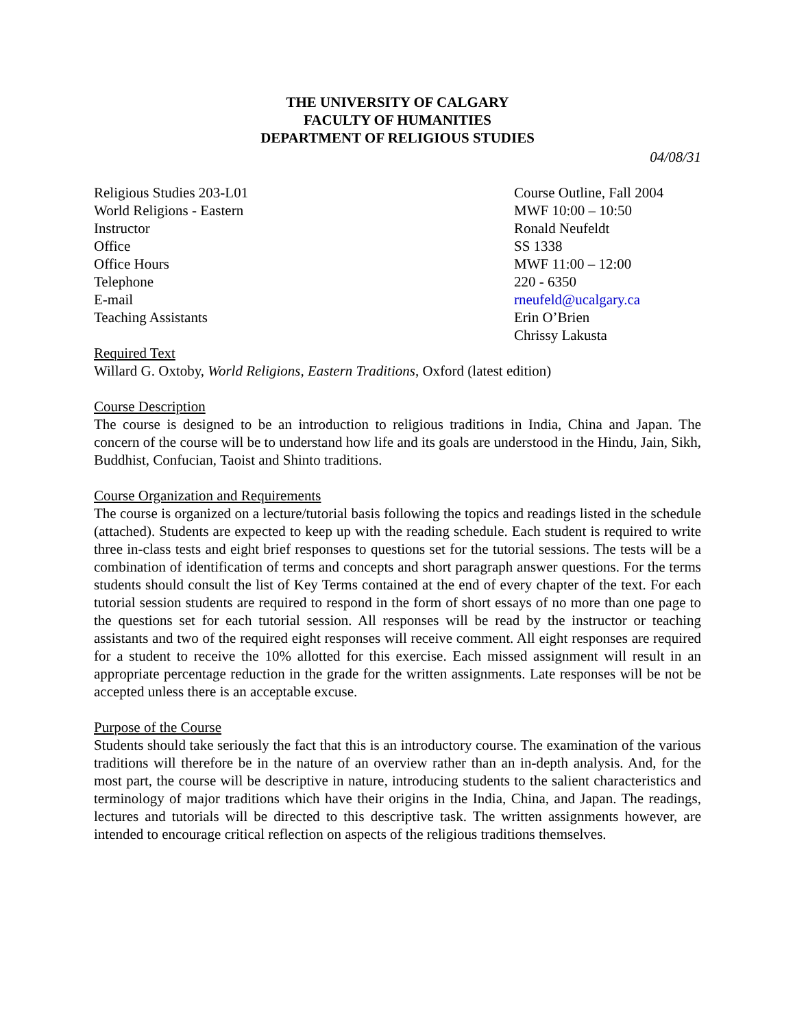THE UNIVERSITY OF CALGARY
FACULTY OF HUMANITIES
DEPARTMENT OF RELIGIOUS STUDIES
04/08/31
| Religious Studies 203-L01 | Course Outline, Fall 2004 |
| World Religions - Eastern | MWF 10:00 – 10:50 |
| Instructor | Ronald Neufeldt |
| Office | SS 1338 |
| Office Hours | MWF 11:00 – 12:00 |
| Telephone | 220 - 6350 |
| E-mail | rneufeld@ucalgary.ca |
| Teaching Assistants | Erin O’Brien Chrissy Lakusta |
Required Text
Willard G. Oxtoby, World Religions, Eastern Traditions, Oxford (latest edition)
Course Description
The course is designed to be an introduction to religious traditions in India, China and Japan. The concern of the course will be to understand how life and its goals are understood in the Hindu, Jain, Sikh, Buddhist, Confucian, Taoist and Shinto traditions.
Course Organization and Requirements
The course is organized on a lecture/tutorial basis following the topics and readings listed in the schedule (attached). Students are expected to keep up with the reading schedule. Each student is required to write three in-class tests and eight brief responses to questions set for the tutorial sessions. The tests will be a combination of identification of terms and concepts and short paragraph answer questions. For the terms students should consult the list of Key Terms contained at the end of every chapter of the text. For each tutorial session students are required to respond in the form of short essays of no more than one page to the questions set for each tutorial session. All responses will be read by the instructor or teaching assistants and two of the required eight responses will receive comment. All eight responses are required for a student to receive the 10% allotted for this exercise. Each missed assignment will result in an appropriate percentage reduction in the grade for the written assignments. Late responses will be not be accepted unless there is an acceptable excuse.
Purpose of the Course
Students should take seriously the fact that this is an introductory course. The examination of the various traditions will therefore be in the nature of an overview rather than an in-depth analysis. And, for the most part, the course will be descriptive in nature, introducing students to the salient characteristics and terminology of major traditions which have their origins in the India, China, and Japan. The readings, lectures and tutorials will be directed to this descriptive task. The written assignments however, are intended to encourage critical reflection on aspects of the religious traditions themselves.